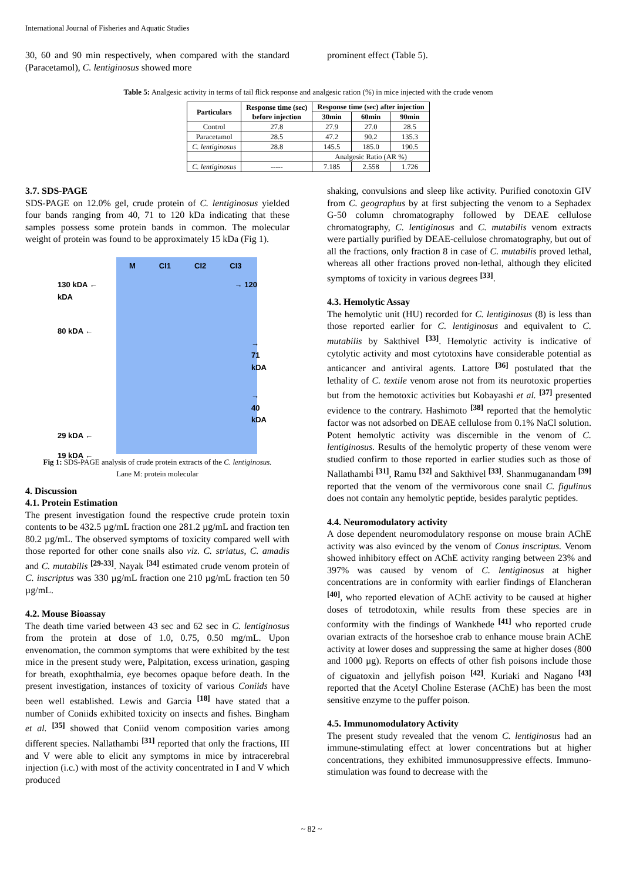International Journal of Fisheries and Aquatic Studies
30, 60 and 90 min respectively, when compared with the standard (Paracetamol), C. lentiginosus showed more
prominent effect (Table 5).
Table 5: Analgesic activity in terms of tail flick response and analgesic ration (%) in mice injected with the crude venom
| Particulars | Response time (sec) before injection | Response time (sec) after injection | | |
| --- | --- | --- | --- | --- |
| | | 30min | 60min | 90min |
| Control | 27.8 | 27.9 | 27.0 | 28.5 |
| Paracetamol | 28.5 | 47.2 | 90.2 | 135.3 |
| C. lentiginosus | 28.8 | 145.5 | 185.0 | 190.5 |
| | | Analgesic Ratio (AR %) | | |
| C. lentiginosus | ----- | 7.185 | 2.558 | 1.726 |
3.7. SDS-PAGE
SDS-PAGE on 12.0% gel, crude protein of C. lentiginosus yielded four bands ranging from 40, 71 to 120 kDa indicating that these samples possess some protein bands in common. The molecular weight of protein was found to be approximately 15 kDa (Fig 1).
M CI1 CI2 CI3
130 kDA ← → 120 kDA
80 kDA ←
→ 71 kDA
→ 40 kDA
29 kDA ←
19 kDA ←
Fig 1: SDS-PAGE analysis of crude protein extracts of the C. lentiginosus.
Lane M: protein molecular
4. Discussion
4.1. Protein Estimation
The present investigation found the respective crude protein toxin contents to be 432.5 µg/mL fraction one 281.2 µg/mL and fraction ten 80.2 µg/mL. The observed symptoms of toxicity compared well with those reported for other cone snails also viz. C. striatus, C. amadis and C. mutabilis <sup>[29-33]</sup>. Nayak <sup>[34]</sup> estimated crude venom protein of C. inscriptus was 330 µg/mL fraction one 210 µg/mL fraction ten 50 µg/mL.
4.2. Mouse Bioassay
The death time varied between 43 sec and 62 sec in C. lentiginosus from the protein at dose of 1.0, 0.75, 0.50 mg/mL. Upon envenomation, the common symptoms that were exhibited by the test mice in the present study were, Palpitation, excess urination, gasping for breath, exophthalmia, eye becomes opaque before death. In the present investigation, instances of toxicity of various Coniids have been well established. Lewis and Garcia <sup>[18]</sup> have stated that a number of Coniids exhibited toxicity on insects and fishes. Bingham et al. <sup>[35]</sup> showed that Coniid venom composition varies among different species. Nallathambi <sup>[31]</sup> reported that only the fractions, III and V were able to elicit any symptoms in mice by intracerebral injection (i.c.) with most of the activity concentrated in I and V which produced
shaking, convulsions and sleep like activity. Purified conotoxin GIV from C. geographus by at first subjecting the venom to a Sephadex G-50 column chromatography followed by DEAE cellulose chromatography, C. lentiginosus and C. mutabilis venom extracts were partially purified by DEAE-cellulose chromatography, but out of all the fractions, only fraction 8 in case of C. mutabilis proved lethal, whereas all other fractions proved non-lethal, although they elicited symptoms of toxicity in various degrees <sup>[33]</sup>.
4.3. Hemolytic Assay
The hemolytic unit (HU) recorded for C. lentiginosus (8) is less than those reported earlier for C. lentiginosus and equivalent to C. mutabilis by Sakthivel <sup>[33]</sup>. Hemolytic activity is indicative of cytolytic activity and most cytotoxins have considerable potential as anticancer and antiviral agents. Lattore <sup>[36]</sup> postulated that the lethality of C. textile venom arose not from its neurotoxic properties but from the hemotoxic activities but Kobayashi et al. <sup>[37]</sup> presented evidence to the contrary. Hashimoto <sup>[38]</sup> reported that the hemolytic factor was not adsorbed on DEAE cellulose from 0.1% NaCl solution. Potent hemolytic activity was discernible in the venom of C. lentiginosus. Results of the hemolytic property of these venom were studied confirm to those reported in earlier studies such as those of Nallathambi <sup>[31]</sup>, Ramu <sup>[32]</sup> and Sakthivel <sup>[33]</sup>. Shanmuganandam <sup>[39]</sup> reported that the venom of the vermivorous cone snail C. figulinus does not contain any hemolytic peptide, besides paralytic peptides.
4.4. Neuromodulatory activity
A dose dependent neuromodulatory response on mouse brain AChE activity was also evinced by the venom of Conus inscriptus. Venom showed inhibitory effect on AChE activity ranging between 23% and 397% was caused by venom of C. lentiginosus at higher concentrations are in conformity with earlier findings of Elancheran <sup>[40]</sup>, who reported elevation of AChE activity to be caused at higher doses of tetrodotoxin, while results from these species are in conformity with the findings of Wankhede <sup>[41]</sup> who reported crude ovarian extracts of the horseshoe crab to enhance mouse brain AChE activity at lower doses and suppressing the same at higher doses (800 and 1000 µg). Reports on effects of other fish poisons include those of ciguatoxin and jellyfish poison <sup>[42]</sup>. Kuriaki and Nagano <sup>[43]</sup> reported that the Acetyl Choline Esterase (AChE) has been the most sensitive enzyme to the puffer poison.
4.5. Immunomodulatory Activity
The present study revealed that the venom C. lentiginosus had an immune-stimulating effect at lower concentrations but at higher concentrations, they exhibited immunosuppressive effects. Immuno-stimulation was found to decrease with the
~ 82 ~